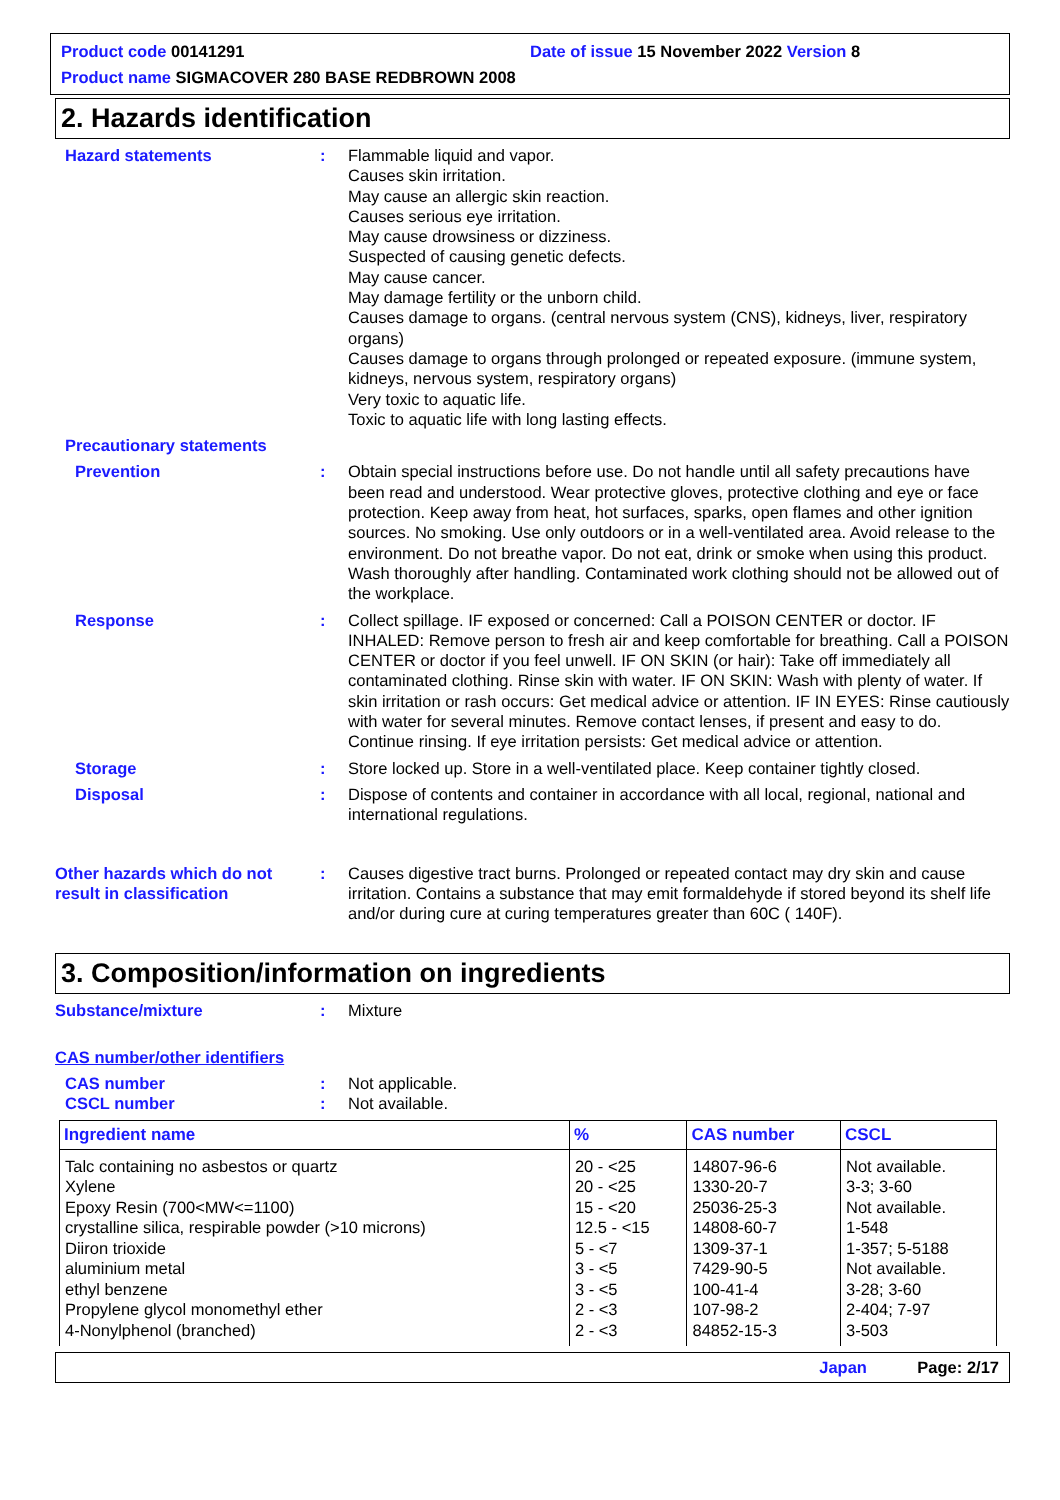Product code 00141291
Date of issue 15 November 2022 Version 8
Product name SIGMACOVER 280 BASE REDBROWN 2008
2. Hazards identification
Hazard statements : Flammable liquid and vapor.
Causes skin irritation.
May cause an allergic skin reaction.
Causes serious eye irritation.
May cause drowsiness or dizziness.
Suspected of causing genetic defects.
May cause cancer.
May damage fertility or the unborn child.
Causes damage to organs. (central nervous system (CNS), kidneys, liver, respiratory organs)
Causes damage to organs through prolonged or repeated exposure. (immune system, kidneys, nervous system, respiratory organs)
Very toxic to aquatic life.
Toxic to aquatic life with long lasting effects.
Precautionary statements
Prevention : Obtain special instructions before use. Do not handle until all safety precautions have been read and understood. Wear protective gloves, protective clothing and eye or face protection. Keep away from heat, hot surfaces, sparks, open flames and other ignition sources. No smoking. Use only outdoors or in a well-ventilated area. Avoid release to the environment. Do not breathe vapor. Do not eat, drink or smoke when using this product. Wash thoroughly after handling. Contaminated work clothing should not be allowed out of the workplace.
Response : Collect spillage. IF exposed or concerned: Call a POISON CENTER or doctor. IF INHALED: Remove person to fresh air and keep comfortable for breathing. Call a POISON CENTER or doctor if you feel unwell. IF ON SKIN (or hair): Take off immediately all contaminated clothing. Rinse skin with water. IF ON SKIN: Wash with plenty of water. If skin irritation or rash occurs: Get medical advice or attention. IF IN EYES: Rinse cautiously with water for several minutes. Remove contact lenses, if present and easy to do. Continue rinsing. If eye irritation persists: Get medical advice or attention.
Storage : Store locked up. Store in a well-ventilated place. Keep container tightly closed.
Disposal : Dispose of contents and container in accordance with all local, regional, national and international regulations.
Other hazards which do not result in classification
: Causes digestive tract burns. Prolonged or repeated contact may dry skin and cause irritation. Contains a substance that may emit formaldehyde if stored beyond its shelf life and/or during cure at curing temperatures greater than 60C ( 140F).
3. Composition/information on ingredients
Substance/mixture : Mixture
CAS number/other identifiers
CAS number : Not applicable.
CSCL number : Not available.
| Ingredient name | % | CAS number | CSCL |
| --- | --- | --- | --- |
| Talc containing no asbestos or quartz Xylene Epoxy Resin (700<MW<=1100) crystalline silica, respirable powder (>10 microns) Diiron trioxide aluminium metal ethyl benzene Propylene glycol monomethyl ether 4-Nonylphenol (branched) | 20 - <25 20 - <25 15 - <20 12.5 - <15 5 - <7 3 - <5 3 - <5 2 - <3 2 - <3 | 14807-96-6 1330-20-7 25036-25-3 14808-60-7 1309-37-1 7429-90-5 100-41-4 107-98-2 84852-15-3 | Not available. 3-3; 3-60 Not available. 1-548 1-357; 5-5188 Not available. 3-28; 3-60 2-404; 7-97 3-503 |
Japan Page: 2/17